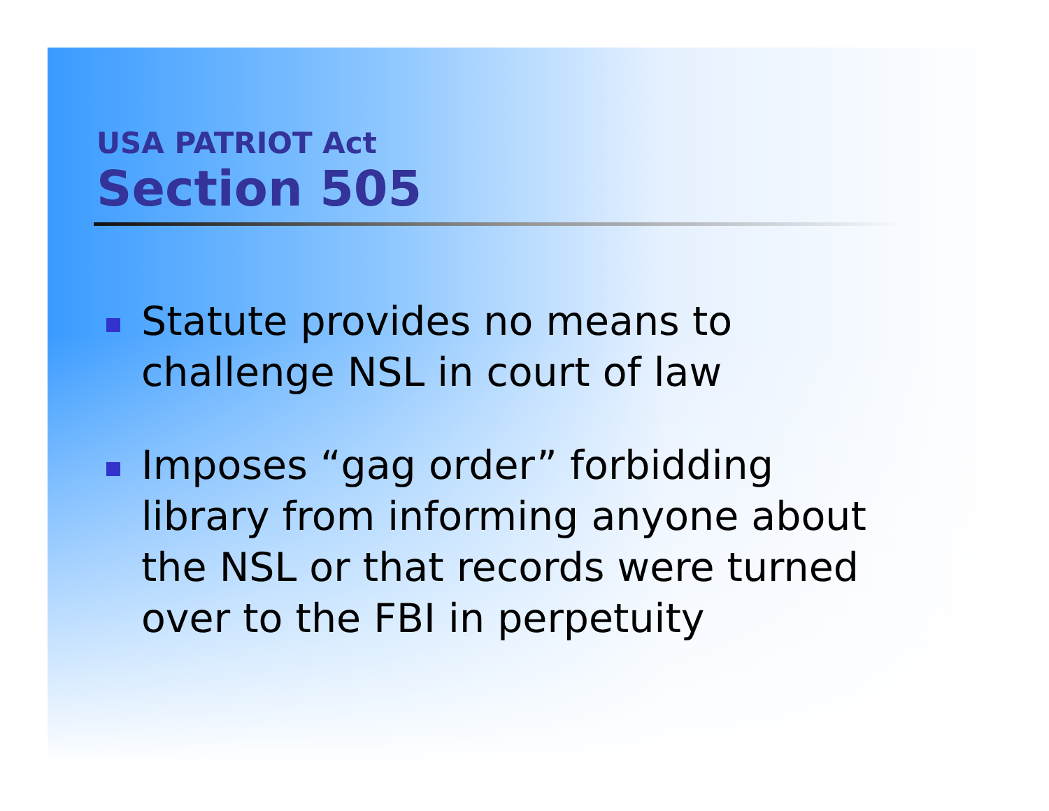USA PATRIOT Act
Section 505
Statute provides no means to challenge NSL in court of law
Imposes “gag order” forbidding library from informing anyone about the NSL or that records were turned over to the FBI in perpetuity